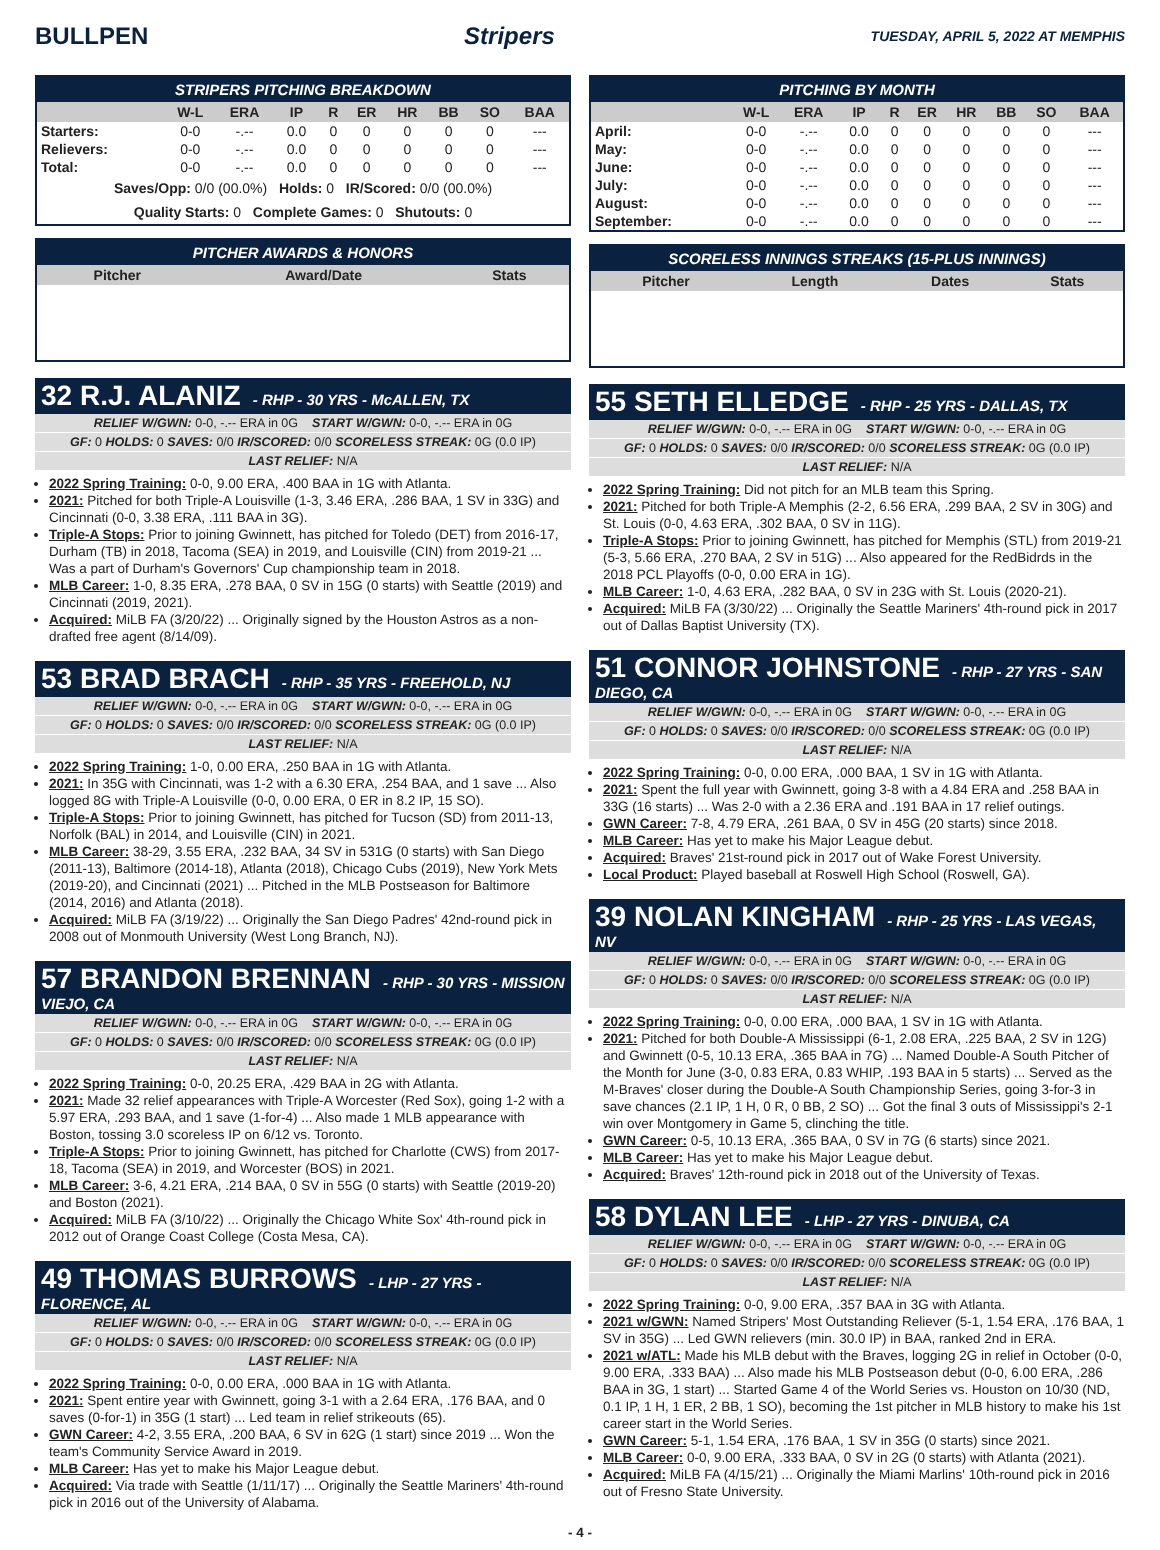BULLPEN Stripers TUESDAY, APRIL 5, 2022 AT MEMPHIS
STRIPERS PITCHING BREAKDOWN
| | W-L | ERA | IP | R | ER | HR | BB | SO | BAA |
| --- | --- | --- | --- | --- | --- | --- | --- | --- | --- |
| Starters: | 0-0 | -.-- | 0.0 | 0 | 0 | 0 | 0 | 0 | --- |
| Relievers: | 0-0 | -.-- | 0.0 | 0 | 0 | 0 | 0 | 0 | --- |
| Total: | 0-0 | -.-- | 0.0 | 0 | 0 | 0 | 0 | 0 | --- |
Saves/Opp: 0/0 (00.0%) Holds: 0 IR/Scored: 0/0 (00.0%)
Quality Starts: 0 Complete Games: 0 Shutouts: 0
PITCHER AWARDS & HONORS
| Pitcher | Award/Date | Stats |
| --- | --- | --- |
32 R.J. ALANIZ - RHP - 30 YRS - McALLEN, TX
RELIEF W/GWN: 0-0, -.-- ERA in 0G START W/GWN: 0-0, -.-- ERA in 0G
GF: 0 HOLDS: 0 SAVES: 0/0 IR/SCORED: 0/0 SCORELESS STREAK: 0G (0.0 IP)
LAST RELIEF: N/A
2022 Spring Training: 0-0, 9.00 ERA, .400 BAA in 1G with Atlanta.
2021: Pitched for both Triple-A Louisville (1-3, 3.46 ERA, .286 BAA, 1 SV in 33G) and Cincinnati (0-0, 3.38 ERA, .111 BAA in 3G).
Triple-A Stops: Prior to joining Gwinnett, has pitched for Toledo (DET) from 2016-17, Durham (TB) in 2018, Tacoma (SEA) in 2019, and Louisville (CIN) from 2019-21 ... Was a part of Durham's Governors' Cup championship team in 2018.
MLB Career: 1-0, 8.35 ERA, .278 BAA, 0 SV in 15G (0 starts) with Seattle (2019) and Cincinnati (2019, 2021).
Acquired: MiLB FA (3/20/22) ... Originally signed by the Houston Astros as a non-drafted free agent (8/14/09).
53 BRAD BRACH - RHP - 35 YRS - FREEHOLD, NJ
RELIEF W/GWN: 0-0, -.-- ERA in 0G START W/GWN: 0-0, -.-- ERA in 0G
GF: 0 HOLDS: 0 SAVES: 0/0 IR/SCORED: 0/0 SCORELESS STREAK: 0G (0.0 IP)
LAST RELIEF: N/A
2022 Spring Training: 1-0, 0.00 ERA, .250 BAA in 1G with Atlanta.
2021: In 35G with Cincinnati, was 1-2 with a 6.30 ERA, .254 BAA, and 1 save ... Also logged 8G with Triple-A Louisville (0-0, 0.00 ERA, 0 ER in 8.2 IP, 15 SO).
Triple-A Stops: Prior to joining Gwinnett, has pitched for Tucson (SD) from 2011-13, Norfolk (BAL) in 2014, and Louisville (CIN) in 2021.
MLB Career: 38-29, 3.55 ERA, .232 BAA, 34 SV in 531G (0 starts) with San Diego (2011-13), Baltimore (2014-18), Atlanta (2018), Chicago Cubs (2019), New York Mets (2019-20), and Cincinnati (2021) ... Pitched in the MLB Postseason for Baltimore (2014, 2016) and Atlanta (2018).
Acquired: MiLB FA (3/19/22) ... Originally the San Diego Padres' 42nd-round pick in 2008 out of Monmouth University (West Long Branch, NJ).
57 BRANDON BRENNAN - RHP - 30 YRS - MISSION VIEJO, CA
RELIEF W/GWN: 0-0, -.-- ERA in 0G START W/GWN: 0-0, -.-- ERA in 0G
GF: 0 HOLDS: 0 SAVES: 0/0 IR/SCORED: 0/0 SCORELESS STREAK: 0G (0.0 IP)
LAST RELIEF: N/A
2022 Spring Training: 0-0, 20.25 ERA, .429 BAA in 2G with Atlanta.
2021: Made 32 relief appearances with Triple-A Worcester (Red Sox), going 1-2 with a 5.97 ERA, .293 BAA, and 1 save (1-for-4) ... Also made 1 MLB appearance with Boston, tossing 3.0 scoreless IP on 6/12 vs. Toronto.
Triple-A Stops: Prior to joining Gwinnett, has pitched for Charlotte (CWS) from 2017-18, Tacoma (SEA) in 2019, and Worcester (BOS) in 2021.
MLB Career: 3-6, 4.21 ERA, .214 BAA, 0 SV in 55G (0 starts) with Seattle (2019-20) and Boston (2021).
Acquired: MiLB FA (3/10/22) ... Originally the Chicago White Sox' 4th-round pick in 2012 out of Orange Coast College (Costa Mesa, CA).
49 THOMAS BURROWS - LHP - 27 YRS - FLORENCE, AL
RELIEF W/GWN: 0-0, -.-- ERA in 0G START W/GWN: 0-0, -.-- ERA in 0G
GF: 0 HOLDS: 0 SAVES: 0/0 IR/SCORED: 0/0 SCORELESS STREAK: 0G (0.0 IP)
LAST RELIEF: N/A
2022 Spring Training: 0-0, 0.00 ERA, .000 BAA in 1G with Atlanta.
2021: Spent entire year with Gwinnett, going 3-1 with a 2.64 ERA, .176 BAA, and 0 saves (0-for-1) in 35G (1 start) ... Led team in relief strikeouts (65).
GWN Career: 4-2, 3.55 ERA, .200 BAA, 6 SV in 62G (1 start) since 2019 ... Won the team's Community Service Award in 2019.
MLB Career: Has yet to make his Major League debut.
Acquired: Via trade with Seattle (1/11/17) ... Originally the Seattle Mariners' 4th-round pick in 2016 out of the University of Alabama.
PITCHING BY MONTH
| | W-L | ERA | IP | R | ER | HR | BB | SO | BAA |
| --- | --- | --- | --- | --- | --- | --- | --- | --- | --- |
| April: | 0-0 | -.-- | 0.0 | 0 | 0 | 0 | 0 | 0 | --- |
| May: | 0-0 | -.-- | 0.0 | 0 | 0 | 0 | 0 | 0 | --- |
| June: | 0-0 | -.-- | 0.0 | 0 | 0 | 0 | 0 | 0 | --- |
| July: | 0-0 | -.-- | 0.0 | 0 | 0 | 0 | 0 | 0 | --- |
| August: | 0-0 | -.-- | 0.0 | 0 | 0 | 0 | 0 | 0 | --- |
| September: | 0-0 | -.-- | 0.0 | 0 | 0 | 0 | 0 | 0 | --- |
SCORELESS INNINGS STREAKS (15-PLUS INNINGS)
| Pitcher | Length | Dates | Stats |
| --- | --- | --- | --- |
55 SETH ELLEDGE - RHP - 25 YRS - DALLAS, TX
RELIEF W/GWN: 0-0, -.-- ERA in 0G START W/GWN: 0-0, -.-- ERA in 0G
GF: 0 HOLDS: 0 SAVES: 0/0 IR/SCORED: 0/0 SCORELESS STREAK: 0G (0.0 IP)
LAST RELIEF: N/A
2022 Spring Training: Did not pitch for an MLB team this Spring.
2021: Pitched for both Triple-A Memphis (2-2, 6.56 ERA, .299 BAA, 2 SV in 30G) and St. Louis (0-0, 4.63 ERA, .302 BAA, 0 SV in 11G).
Triple-A Stops: Prior to joining Gwinnett, has pitched for Memphis (STL) from 2019-21 (5-3, 5.66 ERA, .270 BAA, 2 SV in 51G) ... Also appeared for the RedBidrds in the 2018 PCL Playoffs (0-0, 0.00 ERA in 1G).
MLB Career: 1-0, 4.63 ERA, .282 BAA, 0 SV in 23G with St. Louis (2020-21).
Acquired: MiLB FA (3/30/22) ... Originally the Seattle Mariners' 4th-round pick in 2017 out of Dallas Baptist University (TX).
51 CONNOR JOHNSTONE - RHP - 27 YRS - SAN DIEGO, CA
RELIEF W/GWN: 0-0, -.-- ERA in 0G START W/GWN: 0-0, -.-- ERA in 0G
GF: 0 HOLDS: 0 SAVES: 0/0 IR/SCORED: 0/0 SCORELESS STREAK: 0G (0.0 IP)
LAST RELIEF: N/A
2022 Spring Training: 0-0, 0.00 ERA, .000 BAA, 1 SV in 1G with Atlanta.
2021: Spent the full year with Gwinnett, going 3-8 with a 4.84 ERA and .258 BAA in 33G (16 starts) ... Was 2-0 with a 2.36 ERA and .191 BAA in 17 relief outings.
GWN Career: 7-8, 4.79 ERA, .261 BAA, 0 SV in 45G (20 starts) since 2018.
MLB Career: Has yet to make his Major League debut.
Acquired: Braves' 21st-round pick in 2017 out of Wake Forest University.
Local Product: Played baseball at Roswell High School (Roswell, GA).
39 NOLAN KINGHAM - RHP - 25 YRS - LAS VEGAS, NV
RELIEF W/GWN: 0-0, -.-- ERA in 0G START W/GWN: 0-0, -.-- ERA in 0G
GF: 0 HOLDS: 0 SAVES: 0/0 IR/SCORED: 0/0 SCORELESS STREAK: 0G (0.0 IP)
LAST RELIEF: N/A
2022 Spring Training: 0-0, 0.00 ERA, .000 BAA, 1 SV in 1G with Atlanta.
2021: Pitched for both Double-A Mississippi (6-1, 2.08 ERA, .225 BAA, 2 SV in 12G) and Gwinnett (0-5, 10.13 ERA, .365 BAA in 7G) ... Named Double-A South Pitcher of the Month for June (3-0, 0.83 ERA, 0.83 WHIP, .193 BAA in 5 starts) ... Served as the M-Braves' closer during the Double-A South Championship Series, going 3-for-3 in save chances (2.1 IP, 1 H, 0 R, 0 BB, 2 SO) ... Got the final 3 outs of Mississippi's 2-1 win over Montgomery in Game 5, clinching the title.
GWN Career: 0-5, 10.13 ERA, .365 BAA, 0 SV in 7G (6 starts) since 2021.
MLB Career: Has yet to make his Major League debut.
Acquired: Braves' 12th-round pick in 2018 out of the University of Texas.
58 DYLAN LEE - LHP - 27 YRS - DINUBA, CA
RELIEF W/GWN: 0-0, -.-- ERA in 0G START W/GWN: 0-0, -.-- ERA in 0G
GF: 0 HOLDS: 0 SAVES: 0/0 IR/SCORED: 0/0 SCORELESS STREAK: 0G (0.0 IP)
LAST RELIEF: N/A
2022 Spring Training: 0-0, 9.00 ERA, .357 BAA in 3G with Atlanta.
2021 w/GWN: Named Stripers' Most Outstanding Reliever (5-1, 1.54 ERA, .176 BAA, 1 SV in 35G) ... Led GWN relievers (min. 30.0 IP) in BAA, ranked 2nd in ERA.
2021 w/ATL: Made his MLB debut with the Braves, logging 2G in relief in October (0-0, 9.00 ERA, .333 BAA) ... Also made his MLB Postseason debut (0-0, 6.00 ERA, .286 BAA in 3G, 1 start) ... Started Game 4 of the World Series vs. Houston on 10/30 (ND, 0.1 IP, 1 H, 1 ER, 2 BB, 1 SO), becoming the 1st pitcher in MLB history to make his 1st career start in the World Series.
GWN Career: 5-1, 1.54 ERA, .176 BAA, 1 SV in 35G (0 starts) since 2021.
MLB Career: 0-0, 9.00 ERA, .333 BAA, 0 SV in 2G (0 starts) with Atlanta (2021).
Acquired: MiLB FA (4/15/21) ... Originally the Miami Marlins' 10th-round pick in 2016 out of Fresno State University.
- 4 -